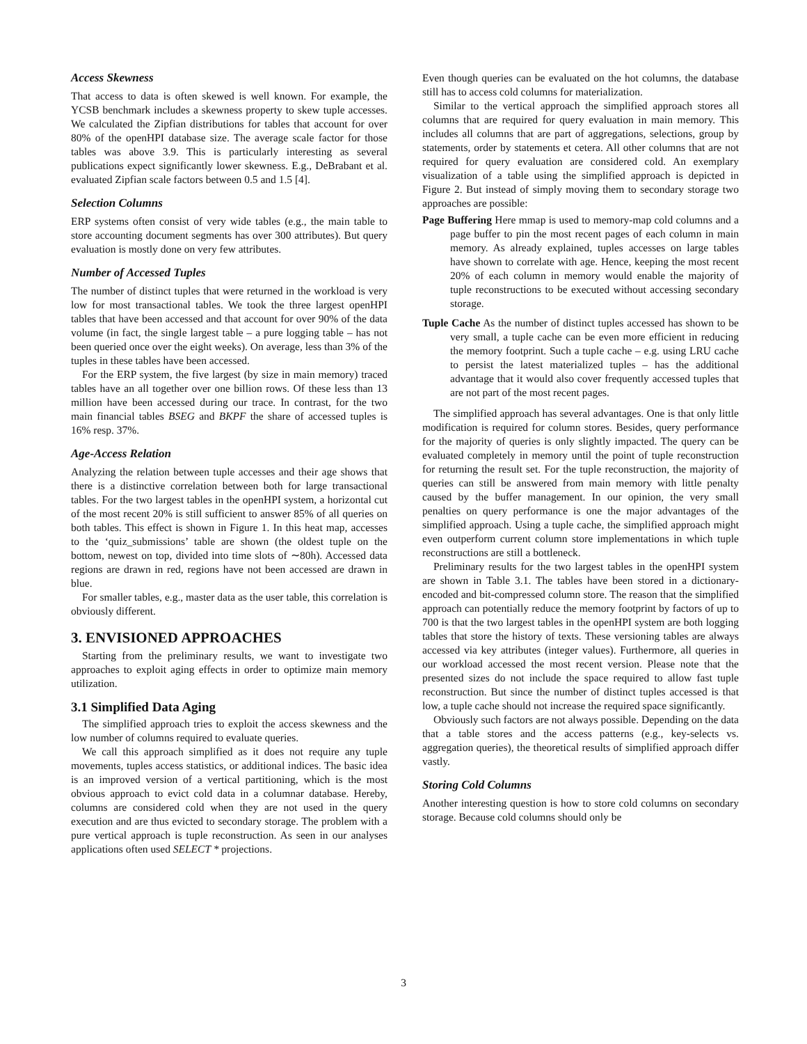Access Skewness
That access to data is often skewed is well known. For example, the YCSB benchmark includes a skewness property to skew tuple accesses. We calculated the Zipfian distributions for tables that account for over 80% of the openHPI database size. The average scale factor for those tables was above 3.9. This is particularly interesting as several publications expect significantly lower skewness. E.g., DeBrabant et al. evaluated Zipfian scale factors between 0.5 and 1.5 [4].
Selection Columns
ERP systems often consist of very wide tables (e.g., the main table to store accounting document segments has over 300 attributes). But query evaluation is mostly done on very few attributes.
Number of Accessed Tuples
The number of distinct tuples that were returned in the workload is very low for most transactional tables. We took the three largest openHPI tables that have been accessed and that account for over 90% of the data volume (in fact, the single largest table – a pure logging table – has not been queried once over the eight weeks). On average, less than 3% of the tuples in these tables have been accessed.
For the ERP system, the five largest (by size in main memory) traced tables have an all together over one billion rows. Of these less than 13 million have been accessed during our trace. In contrast, for the two main financial tables BSEG and BKPF the share of accessed tuples is 16% resp. 37%.
Age-Access Relation
Analyzing the relation between tuple accesses and their age shows that there is a distinctive correlation between both for large transactional tables. For the two largest tables in the openHPI system, a horizontal cut of the most recent 20% is still sufficient to answer 85% of all queries on both tables. This effect is shown in Figure 1. In this heat map, accesses to the ‘quiz_submissions’ table are shown (the oldest tuple on the bottom, newest on top, divided into time slots of ∼80h). Accessed data regions are drawn in red, regions have not been accessed are drawn in blue.
For smaller tables, e.g., master data as the user table, this correlation is obviously different.
3. ENVISIONED APPROACHES
Starting from the preliminary results, we want to investigate two approaches to exploit aging effects in order to optimize main memory utilization.
3.1 Simplified Data Aging
The simplified approach tries to exploit the access skewness and the low number of columns required to evaluate queries.
We call this approach simplified as it does not require any tuple movements, tuples access statistics, or additional indices. The basic idea is an improved version of a vertical partitioning, which is the most obvious approach to evict cold data in a columnar database. Hereby, columns are considered cold when they are not used in the query execution and are thus evicted to secondary storage. The problem with a pure vertical approach is tuple reconstruction. As seen in our analyses applications often used SELECT * projections.
Even though queries can be evaluated on the hot columns, the database still has to access cold columns for materialization.
Similar to the vertical approach the simplified approach stores all columns that are required for query evaluation in main memory. This includes all columns that are part of aggregations, selections, group by statements, order by statements et cetera. All other columns that are not required for query evaluation are considered cold. An exemplary visualization of a table using the simplified approach is depicted in Figure 2. But instead of simply moving them to secondary storage two approaches are possible:
Page Buffering Here mmap is used to memory-map cold columns and a page buffer to pin the most recent pages of each column in main memory. As already explained, tuples accesses on large tables have shown to correlate with age. Hence, keeping the most recent 20% of each column in memory would enable the majority of tuple reconstructions to be executed without accessing secondary storage.
Tuple Cache As the number of distinct tuples accessed has shown to be very small, a tuple cache can be even more efficient in reducing the memory footprint. Such a tuple cache – e.g. using LRU cache to persist the latest materialized tuples – has the additional advantage that it would also cover frequently accessed tuples that are not part of the most recent pages.
The simplified approach has several advantages. One is that only little modification is required for column stores. Besides, query performance for the majority of queries is only slightly impacted. The query can be evaluated completely in memory until the point of tuple reconstruction for returning the result set. For the tuple reconstruction, the majority of queries can still be answered from main memory with little penalty caused by the buffer management. In our opinion, the very small penalties on query performance is one the major advantages of the simplified approach. Using a tuple cache, the simplified approach might even outperform current column store implementations in which tuple reconstructions are still a bottleneck.
Preliminary results for the two largest tables in the openHPI system are shown in Table 3.1. The tables have been stored in a dictionary-encoded and bit-compressed column store. The reason that the simplified approach can potentially reduce the memory footprint by factors of up to 700 is that the two largest tables in the openHPI system are both logging tables that store the history of texts. These versioning tables are always accessed via key attributes (integer values). Furthermore, all queries in our workload accessed the most recent version. Please note that the presented sizes do not include the space required to allow fast tuple reconstruction. But since the number of distinct tuples accessed is that low, a tuple cache should not increase the required space significantly.
Obviously such factors are not always possible. Depending on the data that a table stores and the access patterns (e.g., key-selects vs. aggregation queries), the theoretical results of simplified approach differ vastly.
Storing Cold Columns
Another interesting question is how to store cold columns on secondary storage. Because cold columns should only be
3